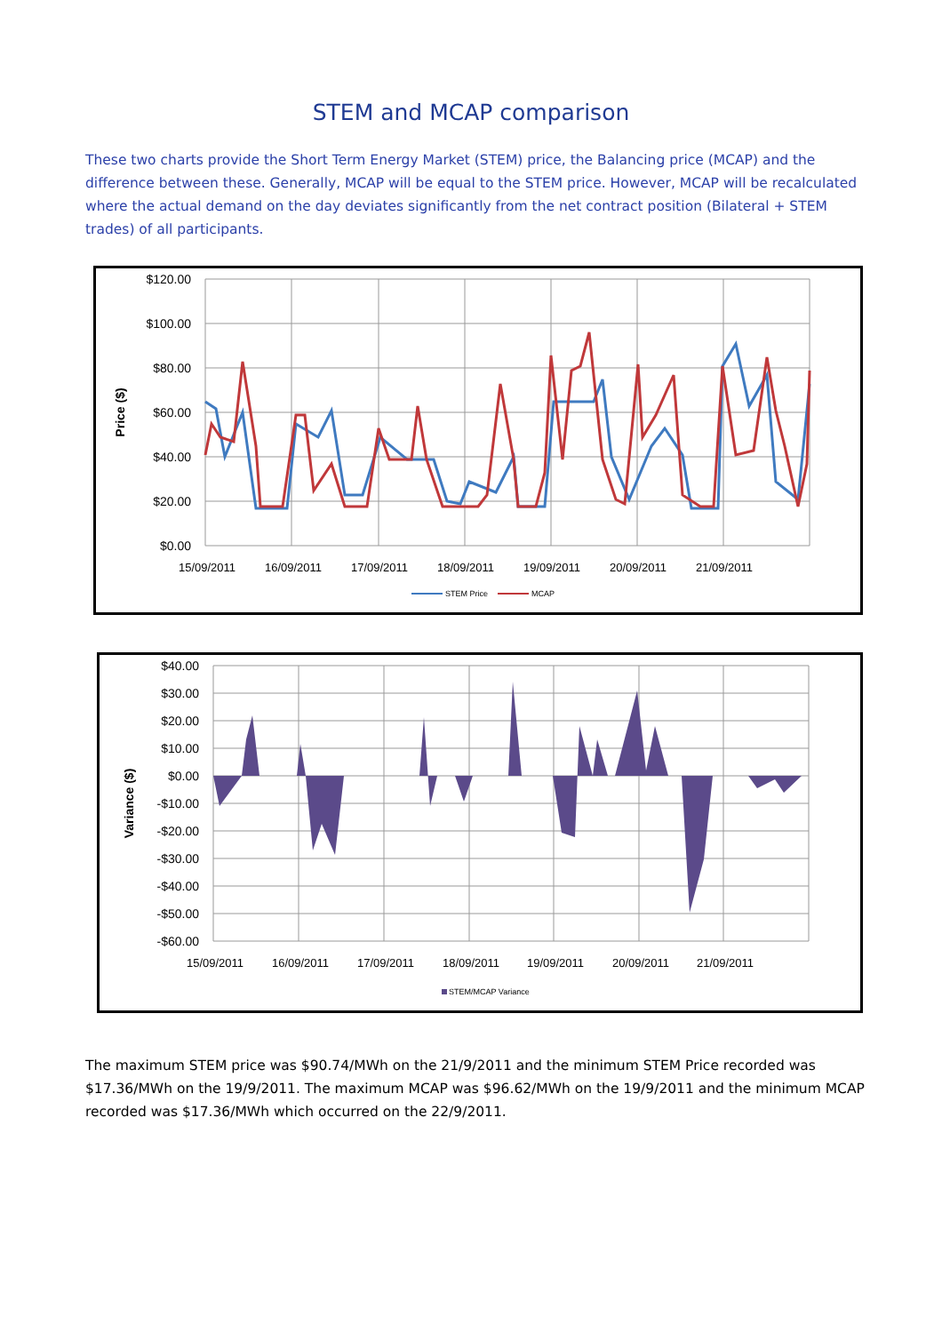STEM and MCAP comparison
These two charts provide the Short Term Energy Market (STEM) price, the Balancing price (MCAP) and the difference between these. Generally, MCAP will be equal to the STEM price. However, MCAP will be recalculated where the actual demand on the day deviates significantly from the net contract position (Bilateral + STEM trades) of all participants.
$120.00
$100.00
$80.00
$60.00
$40.00
$20.00
$0.00
Price ($)
15/09/2011
16/09/2011
17/09/2011
18/09/2011
19/09/2011
20/09/2011
21/09/2011
STEM Price
MCAP
$40.00
$30.00
$20.00
$10.00
$0.00
-$10.00
-$20.00
-$30.00
-$40.00
-$50.00
-$60.00
Variance ($)
STEM/MCAP Variance
15/09/2011
16/09/2011
17/09/2011
18/09/2011
19/09/2011
20/09/2011
21/09/2011
The maximum STEM price was $90.74/MWh on the 21/9/2011 and the minimum STEM Price recorded was $17.36/MWh on the 19/9/2011. The maximum MCAP was $96.62/MWh on the 19/9/2011 and the minimum MCAP recorded was $17.36/MWh which occurred on the 22/9/2011.